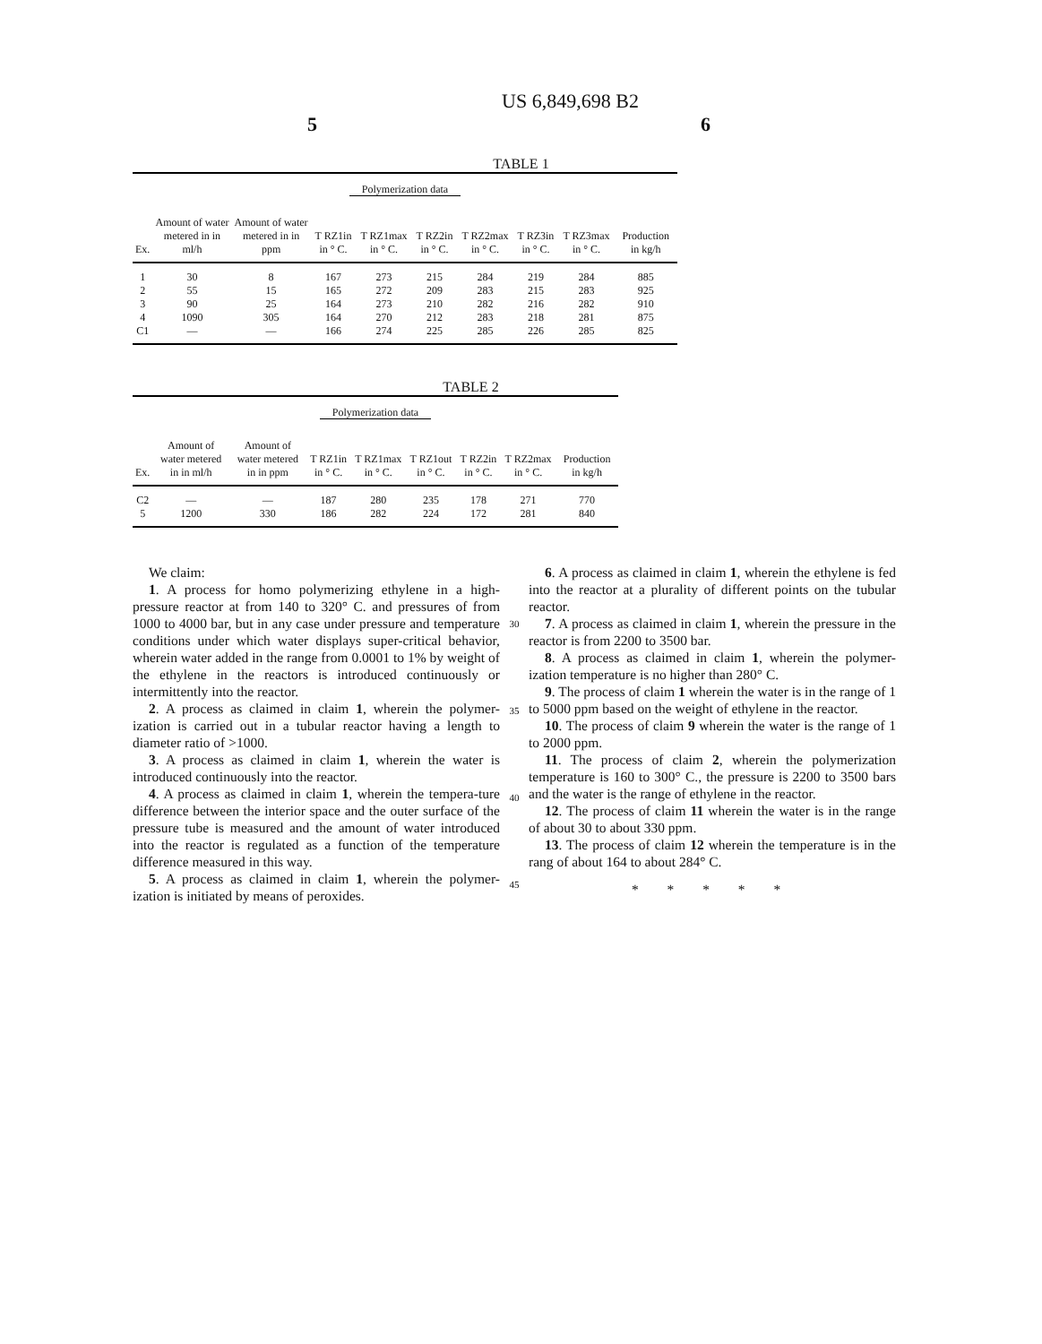US 6,849,698 B2
5 6
TABLE 1
| Polymerization data | | | | | | | | | |
| --- | --- | --- | --- | --- | --- | --- | --- | --- | --- |
| Ex. | Amount of water metered in in ml/h | Amount of water metered in in ppm | T RZ1in in ° C. | T RZ1max in ° C. | T RZ2in in ° C. | T RZ2max in ° C. | T RZ3in in ° C. | T RZ3max in ° C. | Production in kg/h |
| 1 | 30 | 8 | 167 | 273 | 215 | 284 | 219 | 284 | 885 |
| 2 | 55 | 15 | 165 | 272 | 209 | 283 | 215 | 283 | 925 |
| 3 | 90 | 25 | 164 | 273 | 210 | 282 | 216 | 282 | 910 |
| 4 | 1090 | 305 | 164 | 270 | 212 | 283 | 218 | 281 | 875 |
| C1 | — | — | 166 | 274 | 225 | 285 | 226 | 285 | 825 |
TABLE 2
| Polymerization data | | | | | | | | |
| --- | --- | --- | --- | --- | --- | --- | --- | --- |
| Ex. | Amount of water metered in in ml/h | Amount of water metered in in ppm | T RZ1in in ° C. | T RZ1max in ° C. | T RZ1out in ° C. | T RZ2in in ° C. | T RZ2max in ° C. | Production in kg/h |
| C2 | — | — | 187 | 280 | 235 | 178 | 271 | 770 |
| 5 | 1200 | 330 | 186 | 282 | 224 | 172 | 281 | 840 |
We claim:
1. A process for homo polymerizing ethylene in a high-pressure reactor at from 140 to 320° C. and pressures of from 1000 to 4000 bar, but in any case under pressure and temperature conditions under which water displays super-critical behavior, wherein water added in the range from 0.0001 to 1% by weight of the ethylene in the reactors is introduced continuously or intermittently into the reactor.
2. A process as claimed in claim 1, wherein the polymer-ization is carried out in a tubular reactor having a length to diameter ratio of >1000.
3. A process as claimed in claim 1, wherein the water is introduced continuously into the reactor.
4. A process as claimed in claim 1, wherein the tempera-ture difference between the interior space and the outer surface of the pressure tube is measured and the amount of water introduced into the reactor is regulated as a function of the temperature difference measured in this way.
5. A process as claimed in claim 1, wherein the polymer-ization is initiated by means of peroxides.
30
35
40
45
6. A process as claimed in claim 1, wherein the ethylene is fed into the reactor at a plurality of different points on the tubular reactor.
7. A process as claimed in claim 1, wherein the pressure in the reactor is from 2200 to 3500 bar.
8. A process as claimed in claim 1, wherein the polymer-ization temperature is no higher than 280° C.
9. The process of claim 1 wherein the water is in the range of 1 to 5000 ppm based on the weight of ethylene in the reactor.
10. The process of claim 9 wherein the water is the range of 1 to 2000 ppm.
11. The process of claim 2, wherein the polymerization temperature is 160 to 300° C., the pressure is 2200 to 3500 bars and the water is the range of ethylene in the reactor.
12. The process of claim 11 wherein the water is in the range of about 30 to about 330 ppm.
13. The process of claim 12 wherein the temperature is in the rang of about 164 to about 284° C.
* * * * *